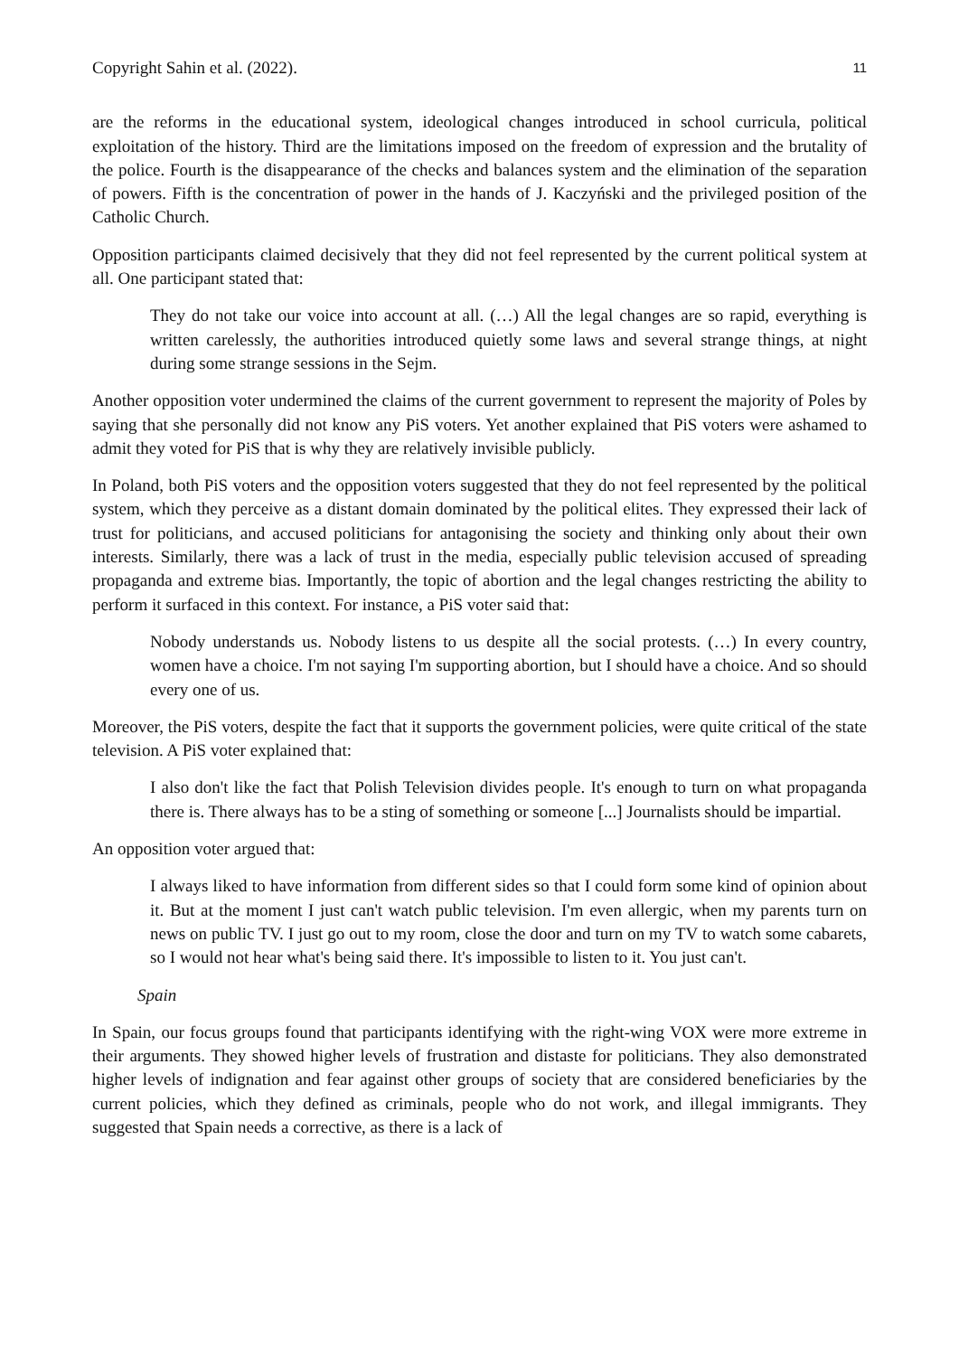Copyright Sahin et al. (2022). 11
are the reforms in the educational system, ideological changes introduced in school curricula, political exploitation of the history. Third are the limitations imposed on the freedom of expression and the brutality of the police. Fourth is the disappearance of the checks and balances system and the elimination of the separation of powers. Fifth is the concentration of power in the hands of J. Kaczyński and the privileged position of the Catholic Church.
Opposition participants claimed decisively that they did not feel represented by the current political system at all. One participant stated that:
They do not take our voice into account at all. (…) All the legal changes are so rapid, everything is written carelessly, the authorities introduced quietly some laws and several strange things, at night during some strange sessions in the Sejm.
Another opposition voter undermined the claims of the current government to represent the majority of Poles by saying that she personally did not know any PiS voters. Yet another explained that PiS voters were ashamed to admit they voted for PiS that is why they are relatively invisible publicly.
In Poland, both PiS voters and the opposition voters suggested that they do not feel represented by the political system, which they perceive as a distant domain dominated by the political elites. They expressed their lack of trust for politicians, and accused politicians for antagonising the society and thinking only about their own interests. Similarly, there was a lack of trust in the media, especially public television accused of spreading propaganda and extreme bias. Importantly, the topic of abortion and the legal changes restricting the ability to perform it surfaced in this context. For instance, a PiS voter said that:
Nobody understands us. Nobody listens to us despite all the social protests. (…) In every country, women have a choice. I'm not saying I'm supporting abortion, but I should have a choice. And so should every one of us.
Moreover, the PiS voters, despite the fact that it supports the government policies, were quite critical of the state television. A PiS voter explained that:
I also don't like the fact that Polish Television divides people. It's enough to turn on what propaganda there is. There always has to be a sting of something or someone [...] Journalists should be impartial.
An opposition voter argued that:
I always liked to have information from different sides so that I could form some kind of opinion about it. But at the moment I just can't watch public television. I'm even allergic, when my parents turn on news on public TV. I just go out to my room, close the door and turn on my TV to watch some cabarets, so I would not hear what's being said there. It's impossible to listen to it. You just can't.
Spain
In Spain, our focus groups found that participants identifying with the right-wing VOX were more extreme in their arguments. They showed higher levels of frustration and distaste for politicians. They also demonstrated higher levels of indignation and fear against other groups of society that are considered beneficiaries by the current policies, which they defined as criminals, people who do not work, and illegal immigrants. They suggested that Spain needs a corrective, as there is a lack of